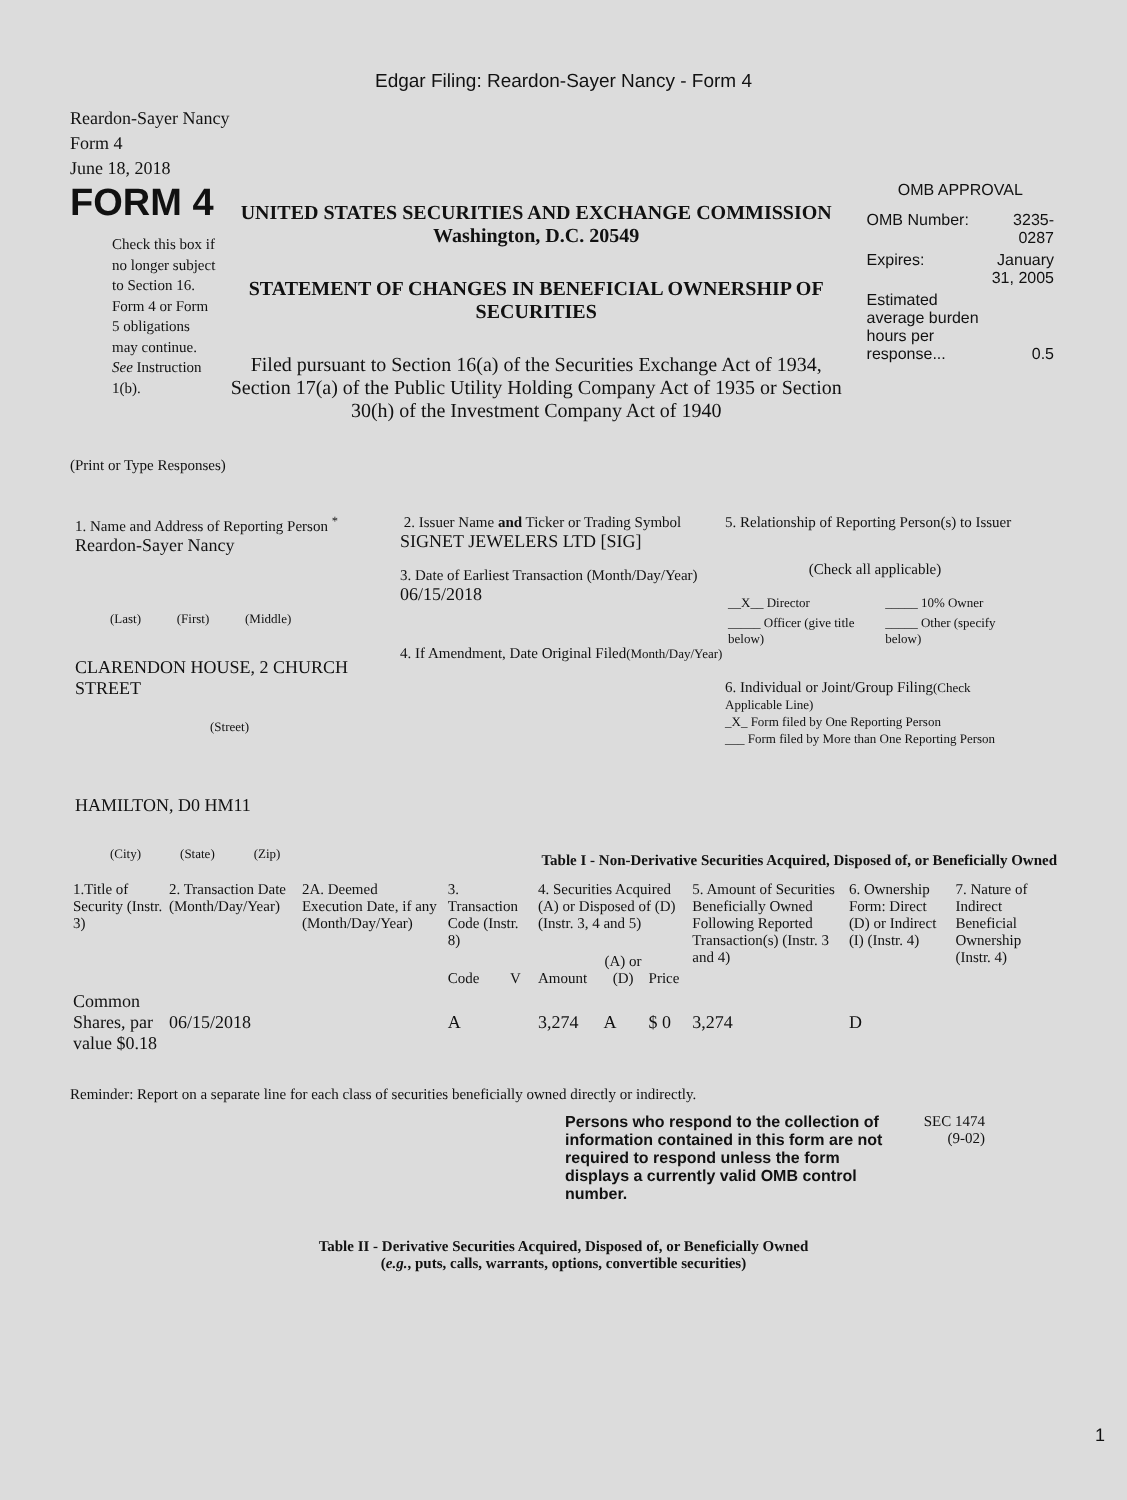Edgar Filing: Reardon-Sayer Nancy - Form 4
Reardon-Sayer Nancy
Form 4
June 18, 2018
FORM 4
Check this box if no longer subject to Section 16. Form 4 or Form 5 obligations may continue. See Instruction 1(b).
UNITED STATES SECURITIES AND EXCHANGE COMMISSION
Washington, D.C. 20549
STATEMENT OF CHANGES IN BENEFICIAL OWNERSHIP OF SECURITIES
Filed pursuant to Section 16(a) of the Securities Exchange Act of 1934, Section 17(a) of the Public Utility Holding Company Act of 1935 or Section 30(h) of the Investment Company Act of 1940
OMB APPROVAL
| OMB Number: | 3235-0287 |
| Expires: | January 31, 2005 |
| Estimated average burden hours per response... | 0.5 |
(Print or Type Responses)
1. Name and Address of Reporting Person <sup>*</sup>
Reardon-Sayer Nancy
(Last) (First) (Middle)
CLARENDON HOUSE, 2 CHURCH STREET
(Street)
HAMILTON, D0 HM11
(City) (State) (Zip)
2. Issuer Name and Ticker or Trading Symbol
SIGNET JEWELERS LTD [SIG]
3. Date of Earliest Transaction (Month/Day/Year)
06/15/2018
4. If Amendment, Date Original Filed(Month/Day/Year)
5. Relationship of Reporting Person(s) to Issuer
(Check all applicable)
| __X__ Director | _____ 10% Owner |
| _____ Officer (give title below) | _____ Other (specify below) |
6. Individual or Joint/Group Filing(Check Applicable Line)
_X_ Form filed by One Reporting Person
___ Form filed by More than One Reporting Person
Table I - Non-Derivative Securities Acquired, Disposed of, or Beneficially Owned
| 1.Title of Security (Instr. 3) | 2. Transaction Date (Month/Day/Year) | 2A. Deemed Execution Date, if any (Month/Day/Year) | 3. Transaction Code (Instr. 8) | | 4. Securities Acquired (A) or Disposed of (D) (Instr. 3, 4 and 5) | | | 5. Amount of Securities Beneficially Owned Following Reported Transaction(s) (Instr. 3 and 4) | 6. Ownership Form: Direct (D) or Indirect (I) (Instr. 4) | 7. Nature of Indirect Beneficial Ownership (Instr. 4) |
| --- | --- | --- | --- | --- | --- | --- | --- | --- | --- | --- |
| | | | Code | V | Amount | (A) or (D) | Price | | | |
| Common Shares, par value $0.18 | 06/15/2018 | | A | | 3,274 | A | $ 0 | 3,274 | D | |
Reminder: Report on a separate line for each class of securities beneficially owned directly or indirectly.
Persons who respond to the collection of information contained in this form are not required to respond unless the form displays a currently valid OMB control number.
SEC 1474 (9-02)
Table II - Derivative Securities Acquired, Disposed of, or Beneficially Owned
(e.g., puts, calls, warrants, options, convertible securities)
1